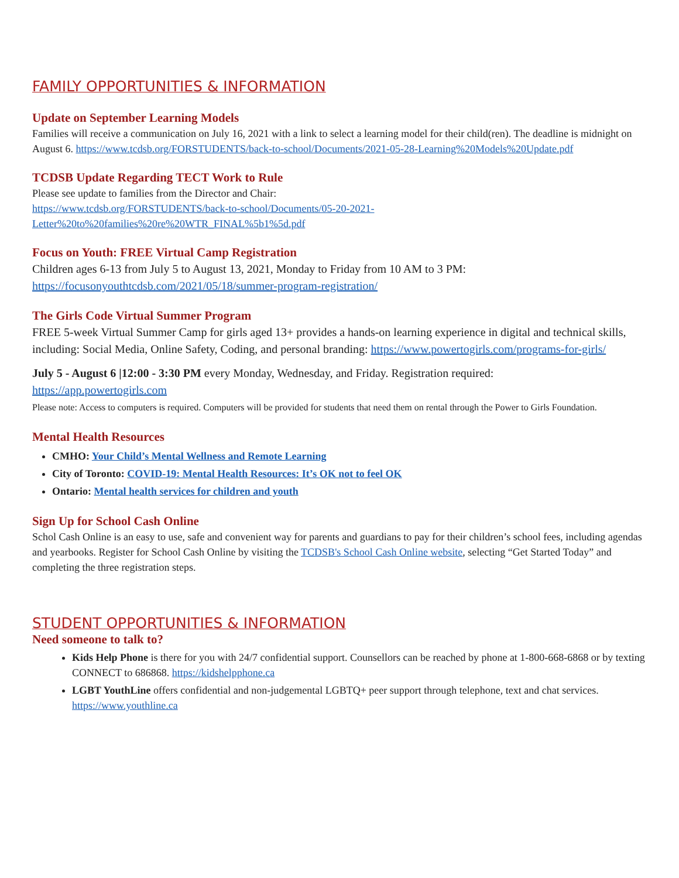FAMILY OPPORTUNITIES & INFORMATION
Update on September Learning Models
Families will receive a communication on July 16, 2021 with a link to select a learning model for their child(ren). The deadline is midnight on August 6. https://www.tcdsb.org/FORSTUDENTS/back-to-school/Documents/2021-05-28-Learning%20Models%20Update.pdf
TCDSB Update Regarding TECT Work to Rule
Please see update to families from the Director and Chair:
https://www.tcdsb.org/FORSTUDENTS/back-to-school/Documents/05-20-2021-Letter%20to%20families%20re%20WTR_FINAL%5b1%5d.pdf
Focus on Youth: FREE Virtual Camp Registration
Children ages 6-13 from July 5 to August 13, 2021, Monday to Friday from 10 AM to 3 PM:
https://focusonyouthtcdsb.com/2021/05/18/summer-program-registration/
The Girls Code Virtual Summer Program
FREE 5-week Virtual Summer Camp for girls aged 13+ provides a hands-on learning experience in digital and technical skills, including: Social Media, Online Safety, Coding, and personal branding: https://www.powertogirls.com/programs-for-girls/
July 5 - August 6 |12:00 - 3:30 PM every Monday, Wednesday, and Friday. Registration required:
https://app.powertogirls.com
Please note: Access to computers is required. Computers will be provided for students that need them on rental through the Power to Girls Foundation.
Mental Health Resources
CMHO: Your Child’s Mental Wellness and Remote Learning
City of Toronto: COVID-19: Mental Health Resources: It’s OK not to feel OK
Ontario: Mental health services for children and youth
Sign Up for School Cash Online
Schol Cash Online is an easy to use, safe and convenient way for parents and guardians to pay for their children’s school fees, including agendas and yearbooks. Register for School Cash Online by visiting the TCDSB's School Cash Online website, selecting “Get Started Today” and completing the three registration steps.
STUDENT OPPORTUNITIES & INFORMATION
Need someone to talk to?
Kids Help Phone is there for you with 24/7 confidential support. Counsellors can be reached by phone at 1-800-668-6868 or by texting CONNECT to 686868. https://kidshelpphone.ca
LGBT YouthLine offers confidential and non-judgemental LGBTQ+ peer support through telephone, text and chat services. https://www.youthline.ca